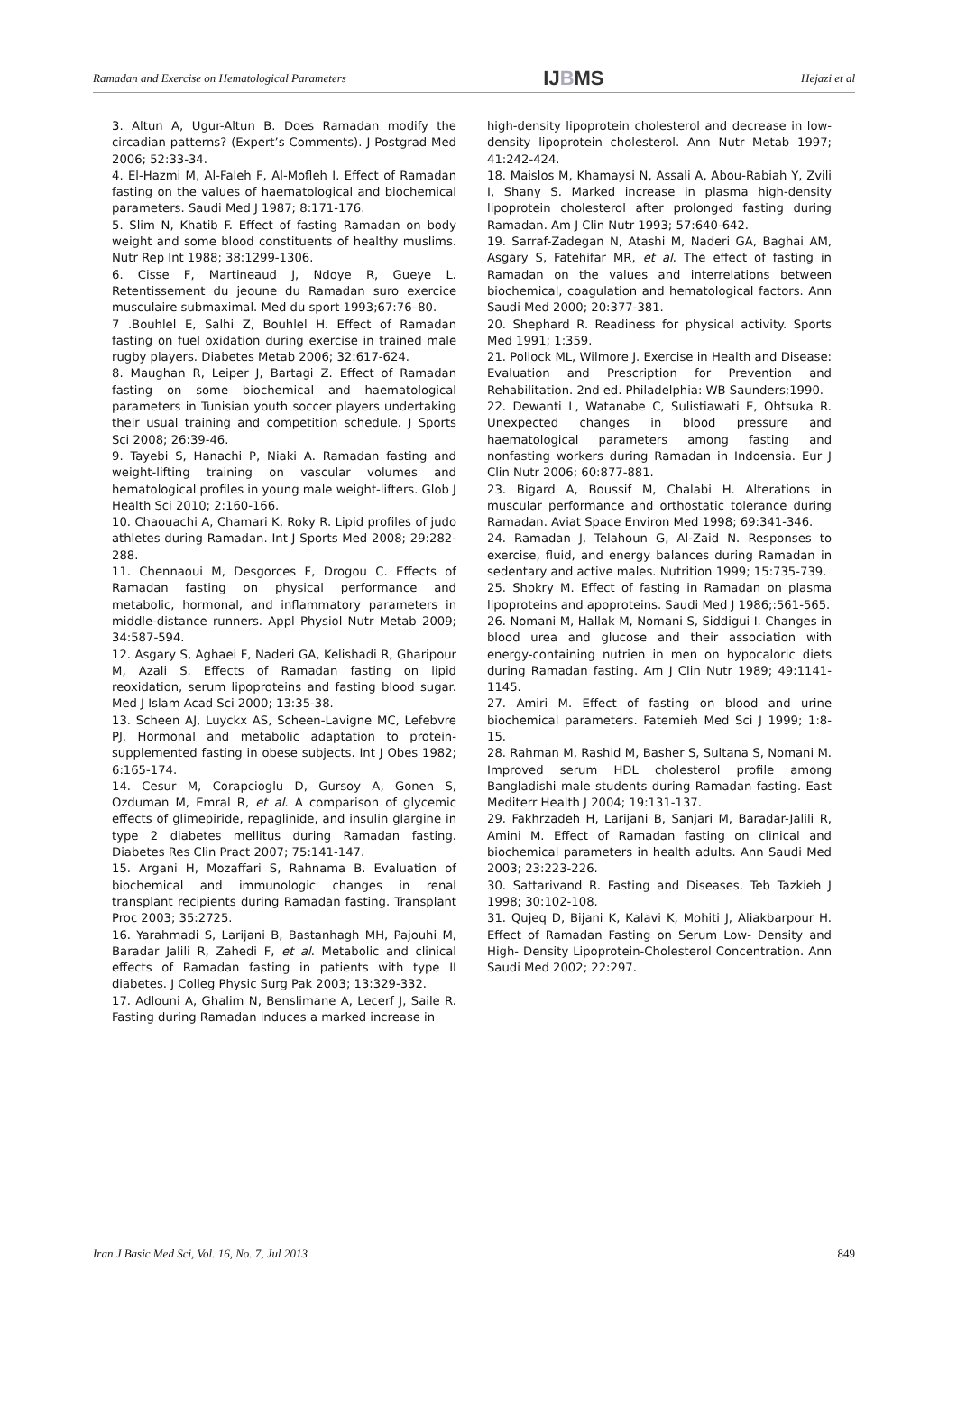Ramadan and Exercise on Hematological Parameters IJBMS Hejazi et al
3. Altun A, Ugur-Altun B. Does Ramadan modify the circadian patterns? (Expert’s Comments). J Postgrad Med 2006; 52:33-34.
4. El-Hazmi M, Al-Faleh F, Al-Mofleh I. Effect of Ramadan fasting on the values of haematological and biochemical parameters. Saudi Med J 1987; 8:171-176.
5. Slim N, Khatib F. Effect of fasting Ramadan on body weight and some blood constituents of healthy muslims. Nutr Rep Int 1988; 38:1299-1306.
6. Cisse F, Martineaud J, Ndoye R, Gueye L. Retentissement du jeoune du Ramadan suro exercice musculaire submaximal. Med du sport 1993;67:76–80.
7 .Bouhlel E, Salhi Z, Bouhlel H. Effect of Ramadan fasting on fuel oxidation during exercise in trained male rugby players. Diabetes Metab 2006; 32:617-624.
8. Maughan R, Leiper J, Bartagi Z. Effect of Ramadan fasting on some biochemical and haematological parameters in Tunisian youth soccer players undertaking their usual training and competition schedule. J Sports Sci 2008; 26:39-46.
9. Tayebi S, Hanachi P, Niaki A. Ramadan fasting and weight-lifting training on vascular volumes and hematological profiles in young male weight-lifters. Glob J Health Sci 2010; 2:160-166.
10. Chaouachi A, Chamari K, Roky R. Lipid profiles of judo athletes during Ramadan. Int J Sports Med 2008; 29:282-288.
11. Chennaoui M, Desgorces F, Drogou C. Effects of Ramadan fasting on physical performance and metabolic, hormonal, and inflammatory parameters in middle-distance runners. Appl Physiol Nutr Metab 2009; 34:587-594.
12. Asgary S, Aghaei F, Naderi GA, Kelishadi R, Gharipour M, Azali S. Effects of Ramadan fasting on lipid reoxidation, serum lipoproteins and fasting blood sugar. Med J Islam Acad Sci 2000; 13:35-38.
13. Scheen AJ, Luyckx AS, Scheen-Lavigne MC, Lefebvre PJ. Hormonal and metabolic adaptation to protein-supplemented fasting in obese subjects. Int J Obes 1982; 6:165-174.
14. Cesur M, Corapcioglu D, Gursoy A, Gonen S, Ozduman M, Emral R, et al. A comparison of glycemic effects of glimepiride, repaglinide, and insulin glargine in type 2 diabetes mellitus during Ramadan fasting. Diabetes Res Clin Pract 2007; 75:141-147.
15. Argani H, Mozaffari S, Rahnama B. Evaluation of biochemical and immunologic changes in renal transplant recipients during Ramadan fasting. Transplant Proc 2003; 35:2725.
16. Yarahmadi S, Larijani B, Bastanhagh MH, Pajouhi M, Baradar Jalili R, Zahedi F, et al. Metabolic and clinical effects of Ramadan fasting in patients with type II diabetes. J Colleg Physic Surg Pak 2003; 13:329-332.
17. Adlouni A, Ghalim N, Benslimane A, Lecerf J, Saile R. Fasting during Ramadan induces a marked increase in
high-density lipoprotein cholesterol and decrease in low-density lipoprotein cholesterol. Ann Nutr Metab 1997; 41:242-424.
18. Maislos M, Khamaysi N, Assali A, Abou-Rabiah Y, Zvili I, Shany S. Marked increase in plasma high-density lipoprotein cholesterol after prolonged fasting during Ramadan. Am J Clin Nutr 1993; 57:640-642.
19. Sarraf-Zadegan N, Atashi M, Naderi GA, Baghai AM, Asgary S, Fatehifar MR, et al. The effect of fasting in Ramadan on the values and interrelations between biochemical, coagulation and hematological factors. Ann Saudi Med 2000; 20:377-381.
20. Shephard R. Readiness for physical activity. Sports Med 1991; 1:359.
21. Pollock ML, Wilmore J. Exercise in Health and Disease: Evaluation and Prescription for Prevention and Rehabilitation. 2nd ed. Philadelphia: WB Saunders;1990.
22. Dewanti L, Watanabe C, Sulistiawati E, Ohtsuka R. Unexpected changes in blood pressure and haematological parameters among fasting and nonfasting workers during Ramadan in Indoensia. Eur J Clin Nutr 2006; 60:877-881.
23. Bigard A, Boussif M, Chalabi H. Alterations in muscular performance and orthostatic tolerance during Ramadan. Aviat Space Environ Med 1998; 69:341-346.
24. Ramadan J, Telahoun G, Al-Zaid N. Responses to exercise, fluid, and energy balances during Ramadan in sedentary and active males. Nutrition 1999; 15:735-739.
25. Shokry M. Effect of fasting in Ramadan on plasma lipoproteins and apoproteins. Saudi Med J 1986;:561-565.
26. Nomani M, Hallak M, Nomani S, Siddigui I. Changes in blood urea and glucose and their association with energy-containing nutrien in men on hypocaloric diets during Ramadan fasting. Am J Clin Nutr 1989; 49:1141-1145.
27. Amiri M. Effect of fasting on blood and urine biochemical parameters. Fatemieh Med Sci J 1999; 1:8-15.
28. Rahman M, Rashid M, Basher S, Sultana S, Nomani M. Improved serum HDL cholesterol profile among Bangladishi male students during Ramadan fasting. East Mediterr Health J 2004; 19:131-137.
29. Fakhrzadeh H, Larijani B, Sanjari M, Baradar-Jalili R, Amini M. Effect of Ramadan fasting on clinical and biochemical parameters in health adults. Ann Saudi Med 2003; 23:223-226.
30. Sattarivand R. Fasting and Diseases. Teb Tazkieh J 1998; 30:102-108.
31. Qujeq D, Bijani K, Kalavi K, Mohiti J, Aliakbarpour H. Effect of Ramadan Fasting on Serum Low- Density and High- Density Lipoprotein-Cholesterol Concentration. Ann Saudi Med 2002; 22:297.
Iran J Basic Med Sci, Vol. 16, No. 7, Jul 2013 849